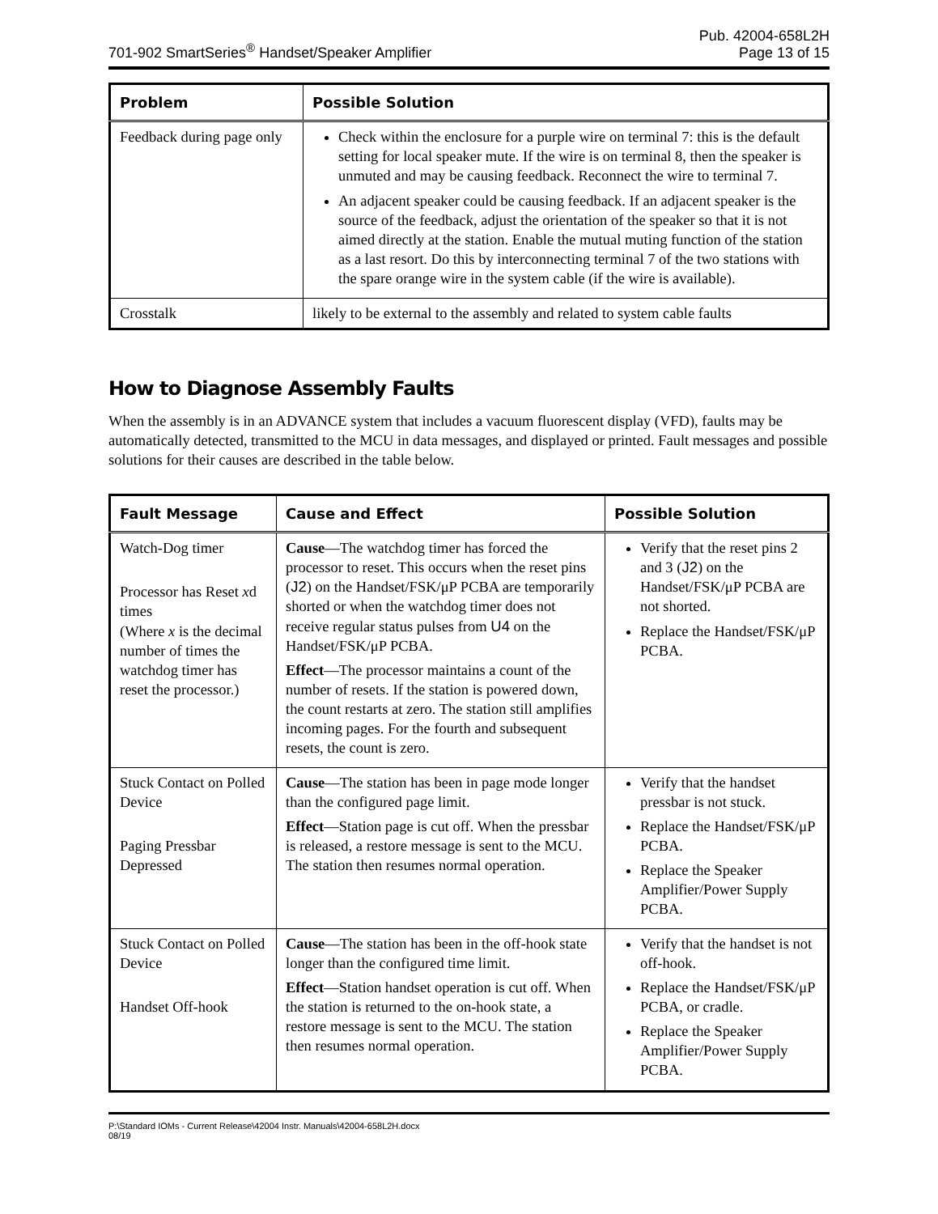701-902 SmartSeries<sup>®</sup> Handset/Speaker Amplifier
Pub. 42004-658L2H
Page 13 of 15
| Problem | Possible Solution |
| --- | --- |
| Feedback during page only | Check within the enclosure for a purple wire on terminal 7: this is the default setting for local speaker mute. If the wire is on terminal 8, then the speaker is unmuted and may be causing feedback. Reconnect the wire to terminal 7. An adjacent speaker could be causing feedback. If an adjacent speaker is the source of the feedback, adjust the orientation of the speaker so that it is not aimed directly at the station. Enable the mutual muting function of the station as a last resort. Do this by interconnecting terminal 7 of the two stations with the spare orange wire in the system cable (if the wire is available). |
| Crosstalk | likely to be external to the assembly and related to system cable faults |
How to Diagnose Assembly Faults
When the assembly is in an ADVANCE system that includes a vacuum fluorescent display (VFD), faults may be automatically detected, transmitted to the MCU in data messages, and displayed or printed. Fault messages and possible solutions for their causes are described in the table below.
| Fault Message | Cause and Effect | Possible Solution |
| --- | --- | --- |
| Watch-Dog timer Processor has Reset x d times (Where x is the decimal number of times the watchdog timer has reset the processor.) | Cause —The watchdog timer has forced the processor to reset. This occurs when the reset pins ( J2 ) on the Handset/FSK/μP PCBA are temporarily shorted or when the watchdog timer does not receive regular status pulses from U4 on the Handset/FSK/μP PCBA. Effect —The processor maintains a count of the number of resets. If the station is powered down, the count restarts at zero. The station still amplifies incoming pages. For the fourth and subsequent resets, the count is zero. | Verify that the reset pins 2 and 3 ( J2 ) on the Handset/FSK/μP PCBA are not shorted. Replace the Handset/FSK/μP PCBA. |
| Stuck Contact on Polled Device Paging Pressbar Depressed | Cause —The station has been in page mode longer than the configured page limit. Effect —Station page is cut off. When the pressbar is released, a restore message is sent to the MCU. The station then resumes normal operation. | Verify that the handset pressbar is not stuck. Replace the Handset/FSK/μP PCBA. Replace the Speaker Amplifier/Power Supply PCBA. |
| Stuck Contact on Polled Device Handset Off-hook | Cause —The station has been in the off-hook state longer than the configured time limit. Effect —Station handset operation is cut off. When the station is returned to the on-hook state, a restore message is sent to the MCU. The station then resumes normal operation. | Verify that the handset is not off-hook. Replace the Handset/FSK/μP PCBA, or cradle. Replace the Speaker Amplifier/Power Supply PCBA. |
P:\Standard IOMs - Current Release\42004 Instr. Manuals\42004-658L2H.docx
08/19